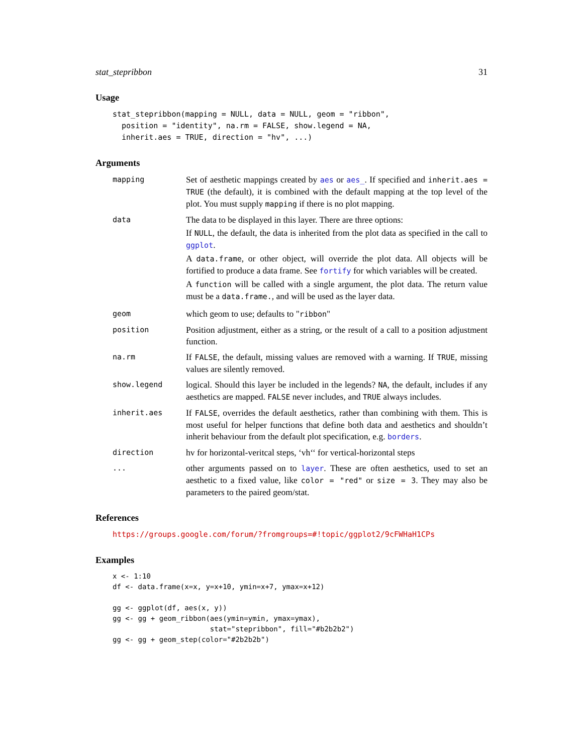stat_stepribbon 31
Usage
stat_stepribbon(mapping = NULL, data = NULL, geom = "ribbon",
  position = "identity", na.rm = FALSE, show.legend = NA,
  inherit.aes = TRUE, direction = "hv", ...)
Arguments
mapping
Set of aesthetic mappings created by aes or aes_. If specified and inherit.aes = TRUE (the default), it is combined with the default mapping at the top level of the plot. You must supply mapping if there is no plot mapping.
data
The data to be displayed in this layer. There are three options:
If NULL, the default, the data is inherited from the plot data as specified in the call to ggplot.
A data.frame, or other object, will override the plot data. All objects will be fortified to produce a data frame. See fortify for which variables will be created.
A function will be called with a single argument, the plot data. The return value must be a data.frame., and will be used as the layer data.
geom
which geom to use; defaults to "ribbon"
position
Position adjustment, either as a string, or the result of a call to a position adjustment function.
na.rm
If FALSE, the default, missing values are removed with a warning. If TRUE, missing values are silently removed.
show.legend
logical. Should this layer be included in the legends? NA, the default, includes if any aesthetics are mapped. FALSE never includes, and TRUE always includes.
inherit.aes
If FALSE, overrides the default aesthetics, rather than combining with them. This is most useful for helper functions that define both data and aesthetics and shouldn’t inherit behaviour from the default plot specification, e.g. borders.
direction
hv for horizontal-veritcal steps, ‘vh‘‘ for vertical-horizontal steps
...
other arguments passed on to layer. These are often aesthetics, used to set an aesthetic to a fixed value, like color = "red" or size = 3. They may also be parameters to the paired geom/stat.
References
https://groups.google.com/forum/?fromgroups=#!topic/ggplot2/9cFWHaH1CPs
Examples
x <- 1:10
df <- data.frame(x=x, y=x+10, ymin=x+7, ymax=x+12)

gg <- ggplot(df, aes(x, y))
gg <- gg + geom_ribbon(aes(ymin=ymin, ymax=ymax),
                       stat="stepribbon", fill="#b2b2b2")
gg <- gg + geom_step(color="#2b2b2b")